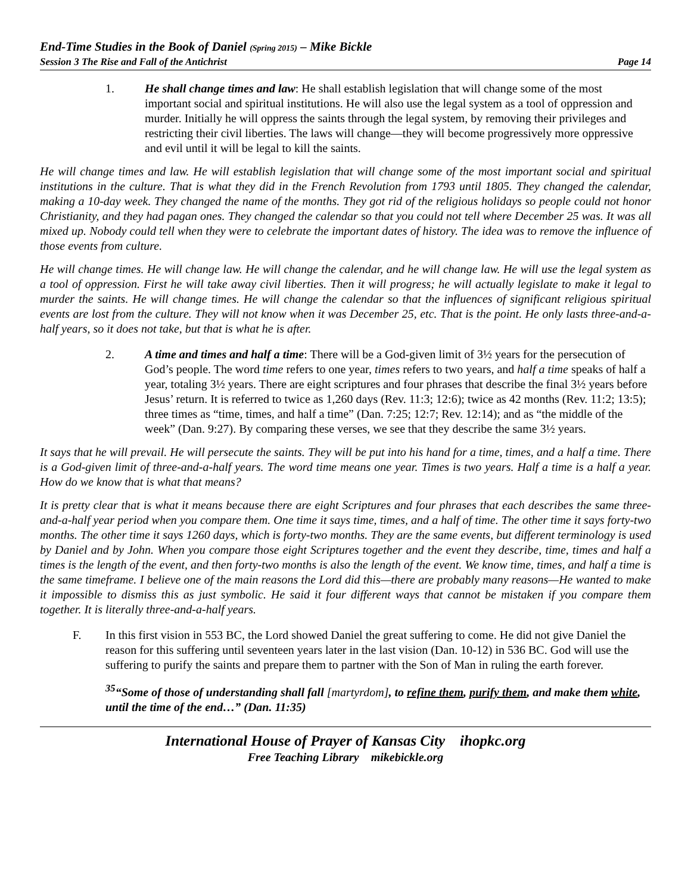End-Time Studies in the Book of Daniel (Spring 2015) – Mike Bickle
Session 3 The Rise and Fall of the Antichrist Page 14
1. He shall change times and law: He shall establish legislation that will change some of the most important social and spiritual institutions. He will also use the legal system as a tool of oppression and murder. Initially he will oppress the saints through the legal system, by removing their privileges and restricting their civil liberties. The laws will change—they will become progressively more oppressive and evil until it will be legal to kill the saints.
He will change times and law. He will establish legislation that will change some of the most important social and spiritual institutions in the culture. That is what they did in the French Revolution from 1793 until 1805. They changed the calendar, making a 10-day week. They changed the name of the months. They got rid of the religious holidays so people could not honor Christianity, and they had pagan ones. They changed the calendar so that you could not tell where December 25 was. It was all mixed up. Nobody could tell when they were to celebrate the important dates of history. The idea was to remove the influence of those events from culture.
He will change times. He will change law. He will change the calendar, and he will change law. He will use the legal system as a tool of oppression. First he will take away civil liberties. Then it will progress; he will actually legislate to make it legal to murder the saints. He will change times. He will change the calendar so that the influences of significant religious spiritual events are lost from the culture. They will not know when it was December 25, etc. That is the point. He only lasts three-and-a-half years, so it does not take, but that is what he is after.
2. A time and times and half a time: There will be a God-given limit of 3½ years for the persecution of God’s people. The word time refers to one year, times refers to two years, and half a time speaks of half a year, totaling 3½ years. There are eight scriptures and four phrases that describe the final 3½ years before Jesus’ return. It is referred to twice as 1,260 days (Rev. 11:3; 12:6); twice as 42 months (Rev. 11:2; 13:5); three times as “time, times, and half a time” (Dan. 7:25; 12:7; Rev. 12:14); and as “the middle of the week” (Dan. 9:27). By comparing these verses, we see that they describe the same 3½ years.
It says that he will prevail. He will persecute the saints. They will be put into his hand for a time, times, and a half a time. There is a God-given limit of three-and-a-half years. The word time means one year. Times is two years. Half a time is a half a year. How do we know that is what that means?
It is pretty clear that is what it means because there are eight Scriptures and four phrases that each describes the same three-and-a-half year period when you compare them. One time it says time, times, and a half of time. The other time it says forty-two months. The other time it says 1260 days, which is forty-two months. They are the same events, but different terminology is used by Daniel and by John. When you compare those eight Scriptures together and the event they describe, time, times and half a times is the length of the event, and then forty-two months is also the length of the event. We know time, times, and half a time is the same timeframe. I believe one of the main reasons the Lord did this—there are probably many reasons—He wanted to make it impossible to dismiss this as just symbolic. He said it four different ways that cannot be mistaken if you compare them together. It is literally three-and-a-half years.
F. In this first vision in 553 BC, the Lord showed Daniel the great suffering to come. He did not give Daniel the reason for this suffering until seventeen years later in the last vision (Dan. 10-12) in 536 BC. God will use the suffering to purify the saints and prepare them to partner with the Son of Man in ruling the earth forever.
<sup>35</sup> “Some of those of understanding shall fall [martyrdom], to refine them, purify them, and make them white, until the time of the end…” (Dan. 11:35)
International House of Prayer of Kansas City ihopkc.org
Free Teaching Library mikebickle.org